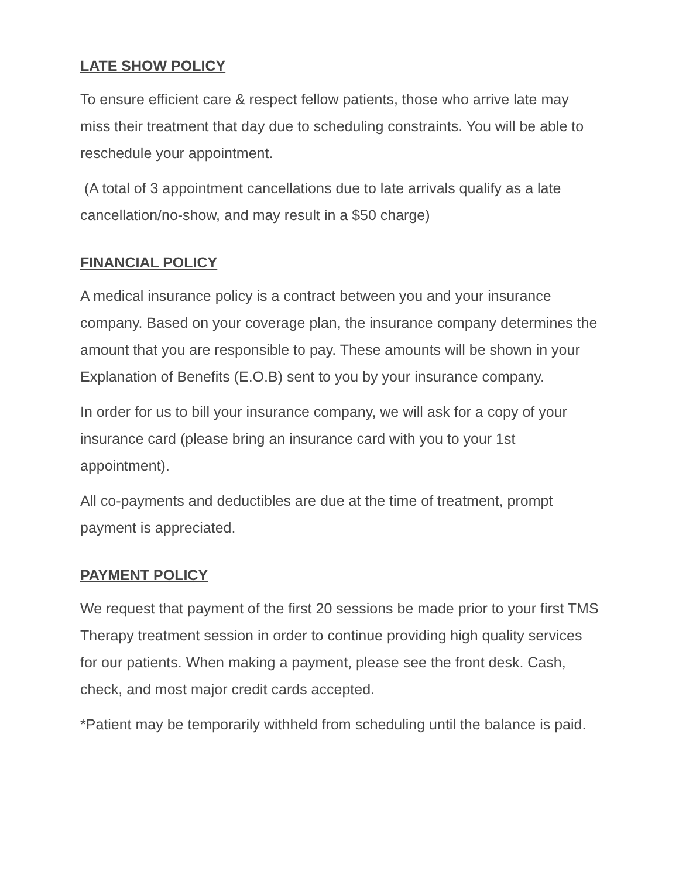LATE SHOW POLICY
To ensure efficient care & respect fellow patients, those who arrive late may miss their treatment that day due to scheduling constraints. You will be able to reschedule your appointment.
(A total of 3 appointment cancellations due to late arrivals qualify as a late cancellation/no-show, and may result in a $50 charge)
FINANCIAL POLICY
A medical insurance policy is a contract between you and your insurance company. Based on your coverage plan, the insurance company determines the amount that you are responsible to pay. These amounts will be shown in your Explanation of Benefits (E.O.B) sent to you by your insurance company.
In order for us to bill your insurance company, we will ask for a copy of your insurance card (please bring an insurance card with you to your 1st appointment).
All co-payments and deductibles are due at the time of treatment, prompt payment is appreciated.
PAYMENT POLICY
We request that payment of the first 20 sessions be made prior to your first TMS Therapy treatment session in order to continue providing high quality services for our patients. When making a payment, please see the front desk. Cash, check, and most major credit cards accepted.
*Patient may be temporarily withheld from scheduling until the balance is paid.